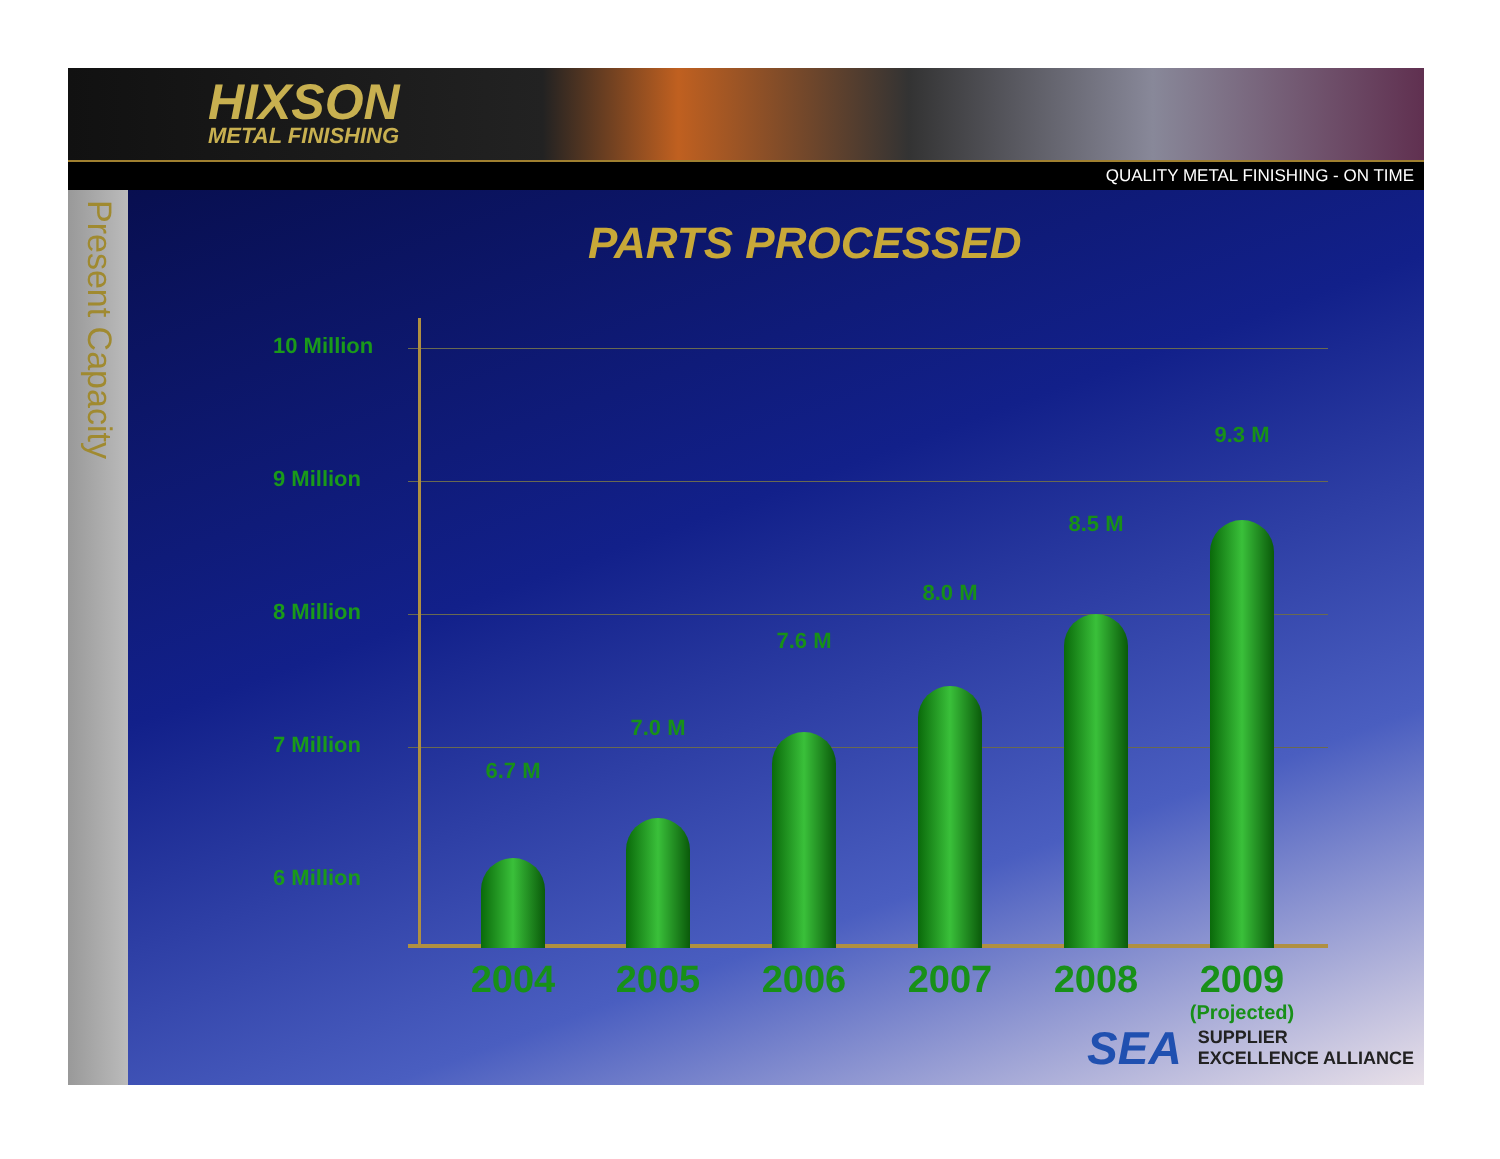HIXSON
METAL FINISHING
QUALITY METAL FINISHING - ON TIME
Present Capacity
PARTS PROCESSED
10 Million
9 Million
8 Million
7 Million
6 Million
6.7 M
7.0 M
7.6 M
8.0 M
8.5 M
9.3 M
2004 2005 2006 2007 2008
2009
(Projected)
SEA SUPPLIER
EXCELLENCE ALLIANCE